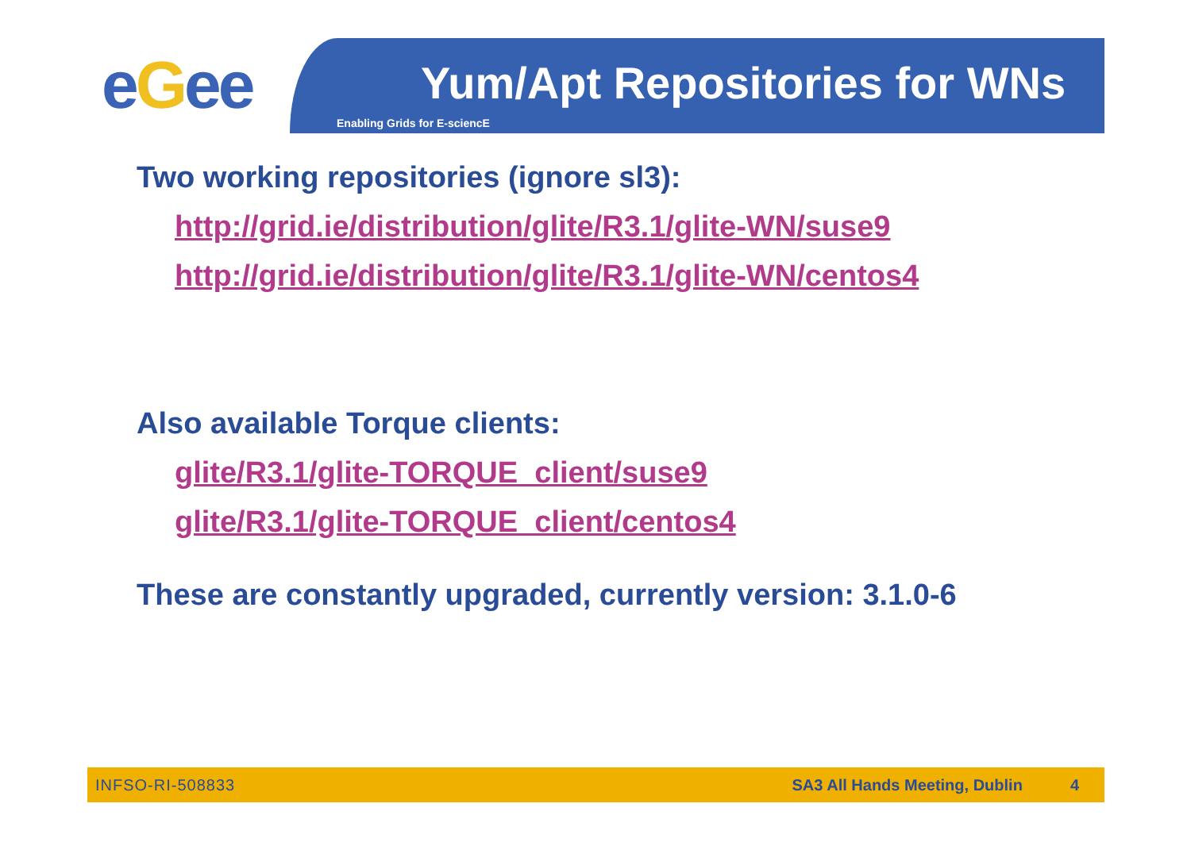eGee Yum/Apt Repositories for WNs
Enabling Grids for E-sciencE
Two working repositories (ignore sl3):
http://grid.ie/distribution/glite/R3.1/glite-WN/suse9
http://grid.ie/distribution/glite/R3.1/glite-WN/centos4
Also available Torque clients:
glite/R3.1/glite-TORQUE_client/suse9
glite/R3.1/glite-TORQUE_client/centos4
These are constantly upgraded, currently version: 3.1.0-6
INFSO-RI-508833 SA3 All Hands Meeting, Dublin 4